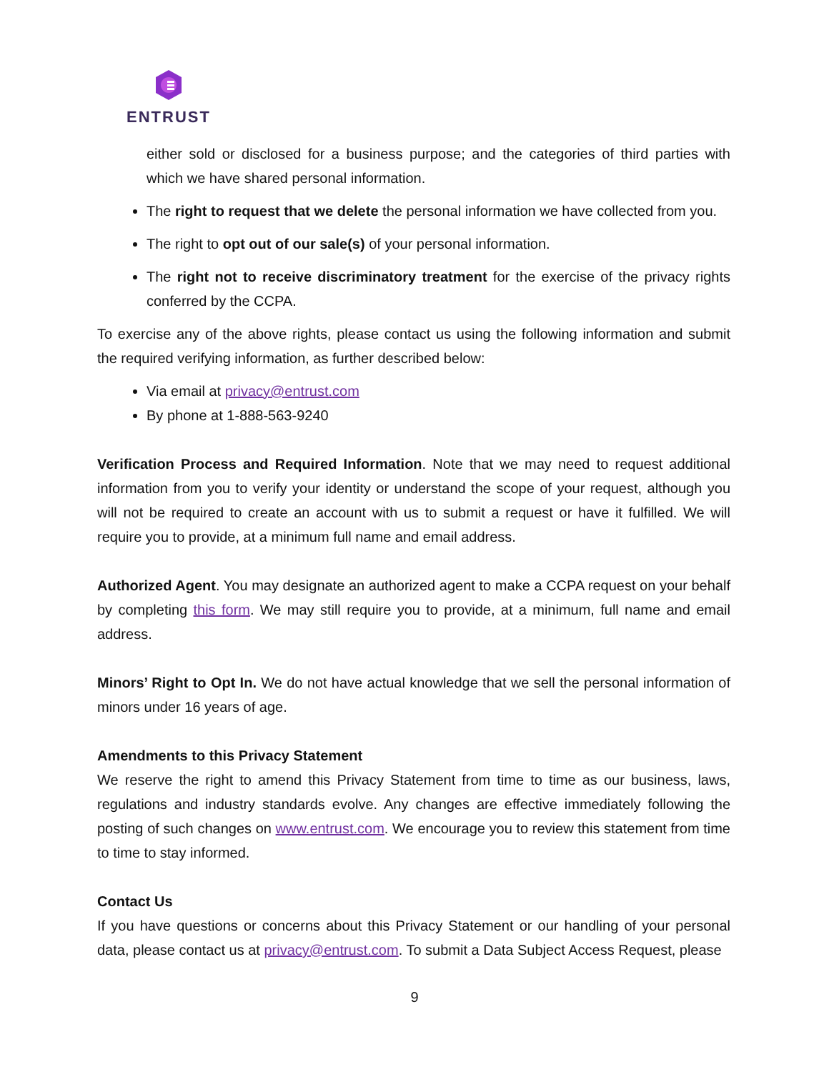ENTRUST
either sold or disclosed for a business purpose; and the categories of third parties with which we have shared personal information.
The right to request that we delete the personal information we have collected from you.
The right to opt out of our sale(s) of your personal information.
The right not to receive discriminatory treatment for the exercise of the privacy rights conferred by the CCPA.
To exercise any of the above rights, please contact us using the following information and submit the required verifying information, as further described below:
Via email at privacy@entrust.com
By phone at 1-888-563-9240
Verification Process and Required Information. Note that we may need to request additional information from you to verify your identity or understand the scope of your request, although you will not be required to create an account with us to submit a request or have it fulfilled. We will require you to provide, at a minimum full name and email address.
Authorized Agent. You may designate an authorized agent to make a CCPA request on your behalf by completing this form. We may still require you to provide, at a minimum, full name and email address.
Minors’ Right to Opt In. We do not have actual knowledge that we sell the personal information of minors under 16 years of age.
Amendments to this Privacy Statement
We reserve the right to amend this Privacy Statement from time to time as our business, laws, regulations and industry standards evolve. Any changes are effective immediately following the posting of such changes on www.entrust.com. We encourage you to review this statement from time to time to stay informed.
Contact Us
If you have questions or concerns about this Privacy Statement or our handling of your personal data, please contact us at privacy@entrust.com. To submit a Data Subject Access Request, please
9